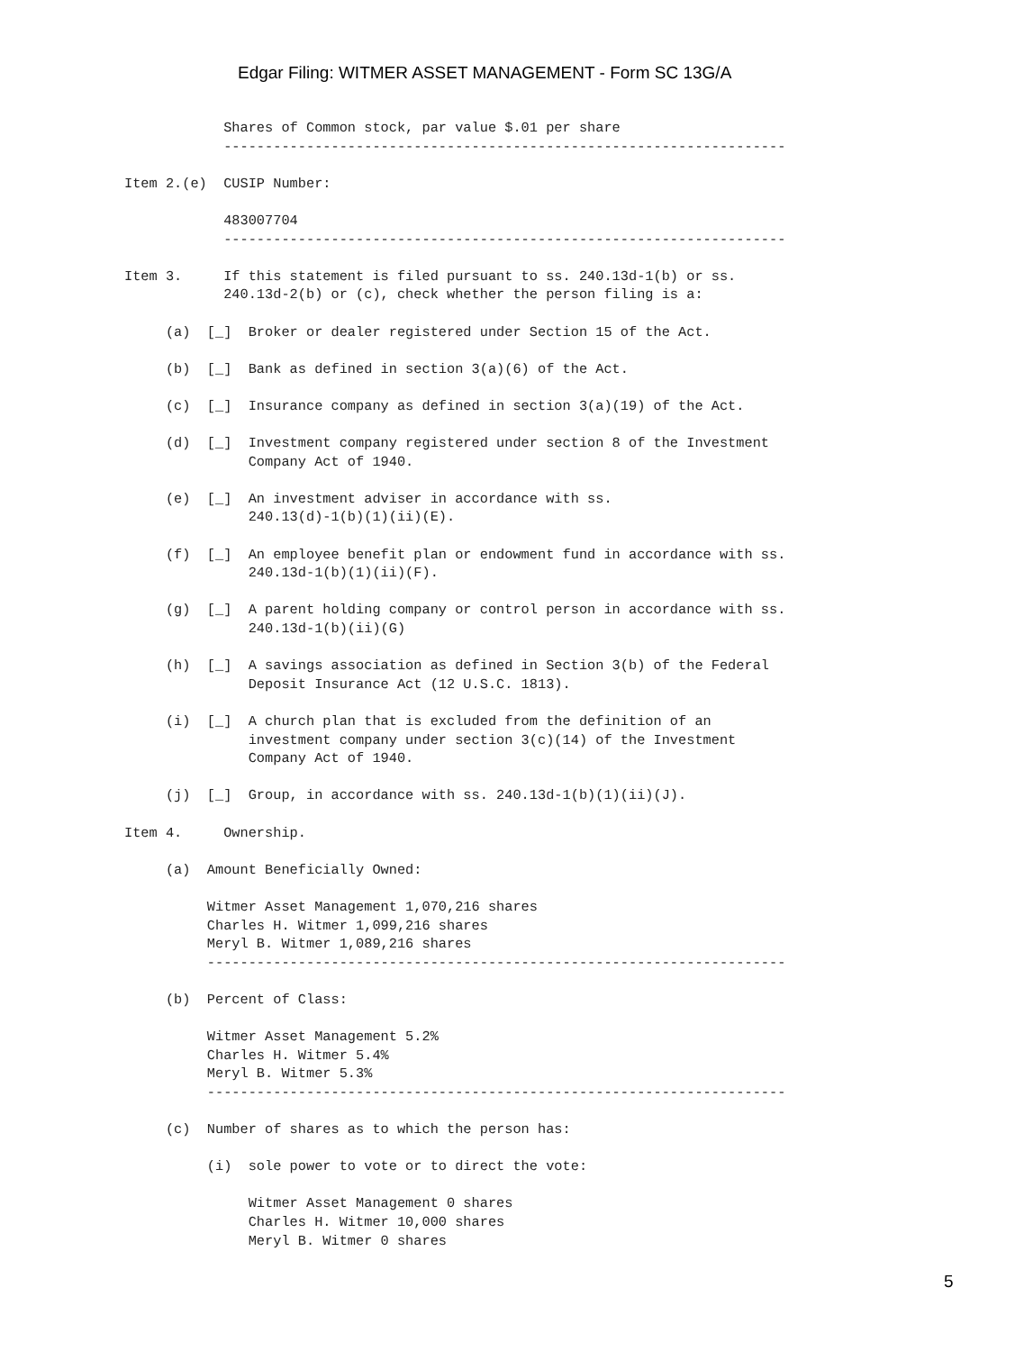Edgar Filing: WITMER ASSET MANAGEMENT - Form SC 13G/A
            Shares of Common stock, par value $.01 per share
            --------------------------------------------------------------------

Item 2.(e)  CUSIP Number:

            483007704
            --------------------------------------------------------------------

Item 3.     If this statement is filed pursuant to ss. 240.13d-1(b) or ss.
            240.13d-2(b) or (c), check whether the person filing is a:

     (a)  [_]  Broker or dealer registered under Section 15 of the Act.

     (b)  [_]  Bank as defined in section 3(a)(6) of the Act.

     (c)  [_]  Insurance company as defined in section 3(a)(19) of the Act.

     (d)  [_]  Investment company registered under section 8 of the Investment
               Company Act of 1940.

     (e)  [_]  An investment adviser in accordance with ss.
               240.13(d)-1(b)(1)(ii)(E).

     (f)  [_]  An employee benefit plan or endowment fund in accordance with ss.
               240.13d-1(b)(1)(ii)(F).

     (g)  [_]  A parent holding company or control person in accordance with ss.
               240.13d-1(b)(ii)(G)

     (h)  [_]  A savings association as defined in Section 3(b) of the Federal
               Deposit Insurance Act (12 U.S.C. 1813).

     (i)  [_]  A church plan that is excluded from the definition of an
               investment company under section 3(c)(14) of the Investment
               Company Act of 1940.

     (j)  [_]  Group, in accordance with ss. 240.13d-1(b)(1)(ii)(J).

Item 4.     Ownership.

     (a)  Amount Beneficially Owned:

          Witmer Asset Management 1,070,216 shares
          Charles H. Witmer 1,099,216 shares
          Meryl B. Witmer 1,089,216 shares
          ----------------------------------------------------------------------

     (b)  Percent of Class:

          Witmer Asset Management 5.2%
          Charles H. Witmer 5.4%
          Meryl B. Witmer 5.3%
          ----------------------------------------------------------------------

     (c)  Number of shares as to which the person has:

          (i)  sole power to vote or to direct the vote:

               Witmer Asset Management 0 shares
               Charles H. Witmer 10,000 shares
               Meryl B. Witmer 0 shares
5